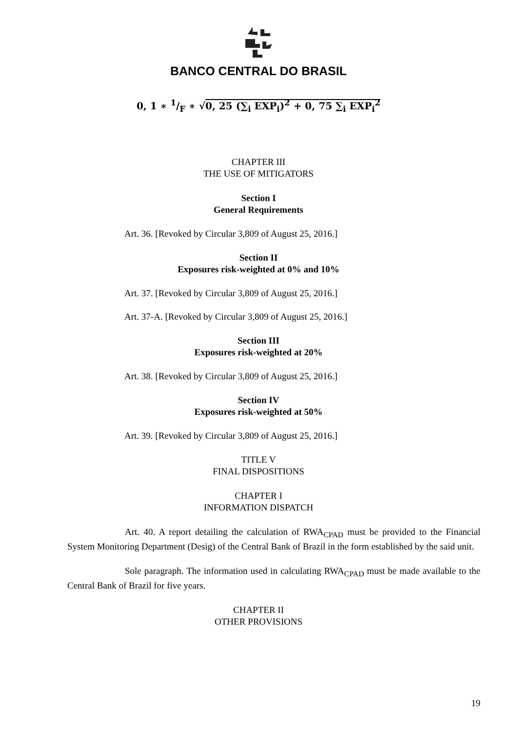BANCO CENTRAL DO BRASIL
0, 1 ∗ 1/F ∗ √0, 25 (∑<sub>i</sub> EXP<sub>i</sub>)<sup>2</sup> + 0, 75 ∑<sub>i</sub> EXP<sub>i</sub><sup>2</sup>
CHAPTER III
THE USE OF MITIGATORS
Section I
General Requirements
Art. 36. [Revoked by Circular 3,809 of August 25, 2016.]
Section II
Exposures risk-weighted at 0% and 10%
Art. 37. [Revoked by Circular 3,809 of August 25, 2016.]
Art. 37-A. [Revoked by Circular 3,809 of August 25, 2016.]
Section III
Exposures risk-weighted at 20%
Art. 38. [Revoked by Circular 3,809 of August 25, 2016.]
Section IV
Exposures risk-weighted at 50%
Art. 39. [Revoked by Circular 3,809 of August 25, 2016.]
TITLE V
FINAL DISPOSITIONS
CHAPTER I
INFORMATION DISPATCH
Art. 40. A report detailing the calculation of RWA<sub>CPAD</sub> must be provided to the Financial System Monitoring Department (Desig) of the Central Bank of Brazil in the form established by the said unit.
Sole paragraph. The information used in calculating RWA<sub>CPAD</sub> must be made available to the Central Bank of Brazil for five years.
CHAPTER II
OTHER PROVISIONS
19